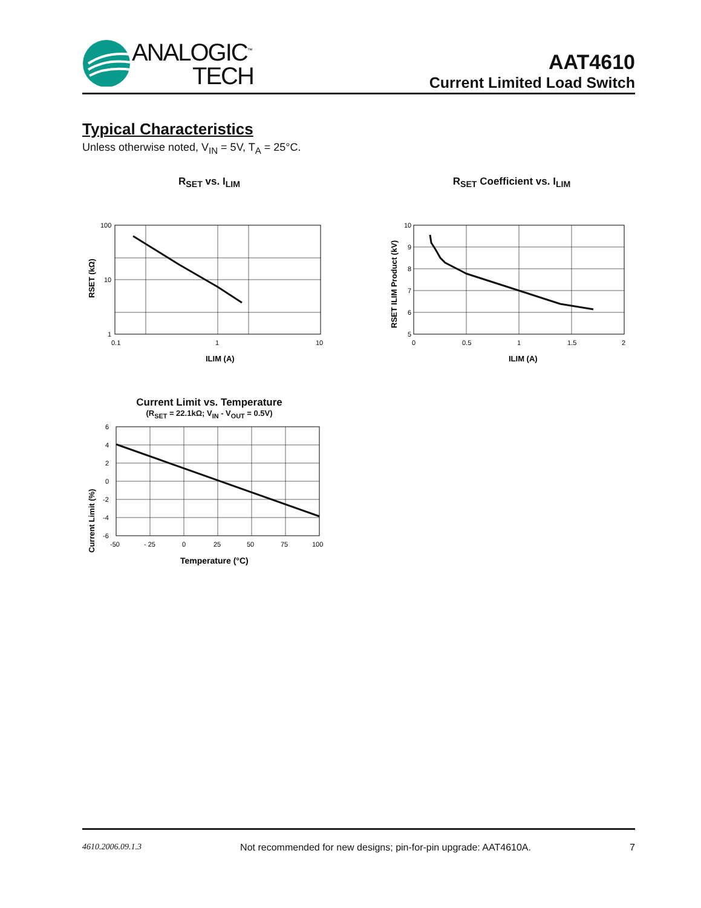ANALOGIC<sup>™</sup>
TECH
AAT4610
Current Limited Load Switch
Typical Characteristics
Unless otherwise noted, V<sub>IN</sub> = 5V, T<sub>A</sub> = 25°C.
R<sub>SET</sub> vs. I<sub>LIM</sub>
RSET (kΩ)
100
10
1
0.1
1
10
ILIM (A)
R<sub>SET</sub> Coefficient vs. I<sub>LIM</sub>
RSET ILIM Product (kV)
10
9
8
7
6
5
0
0.5
1
1.5
2
ILIM (A)
Current Limit vs. Temperature
(R<sub>SET</sub> = 22.1kΩ; V<sub>IN</sub> - V<sub>OUT</sub> = 0.5V)
Current Limit (%)
6
4
2
0
-2
-4
-6
-50
- 25
0
25
50
75
100
Temperature (°C)
4610.2006.09.1.3 Not recommended for new designs; pin-for-pin upgrade: AAT4610A. 7